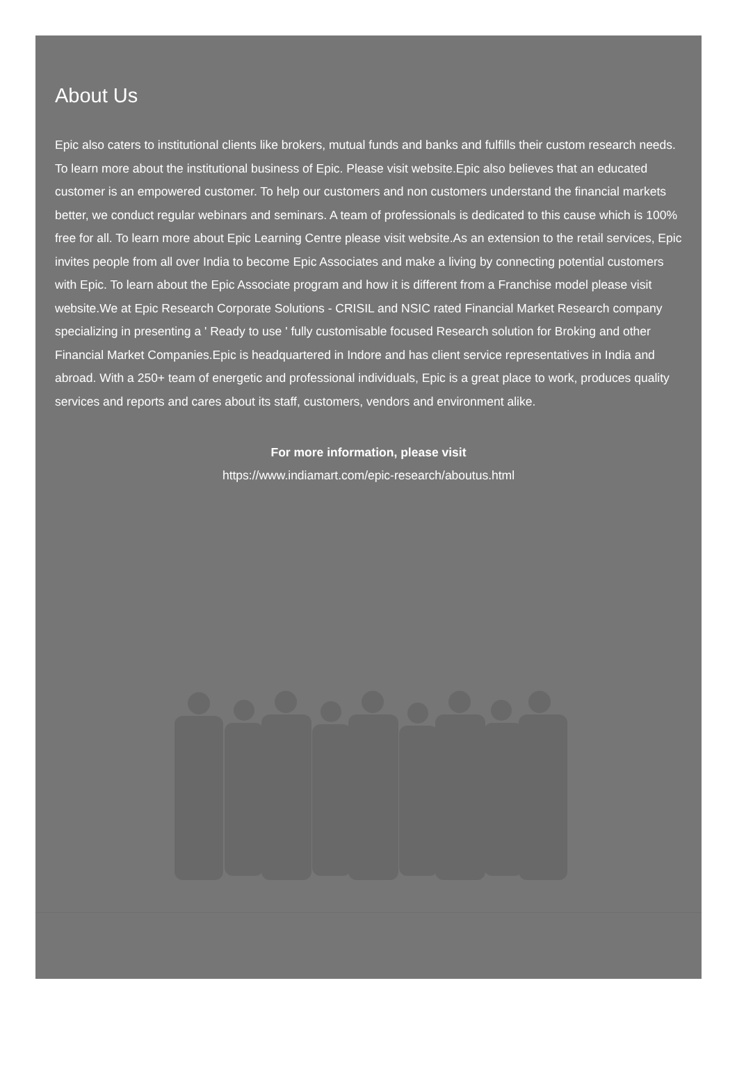About Us
Epic also caters to institutional clients like brokers, mutual funds and banks and fulfills their custom research needs. To learn more about the institutional business of Epic. Please visit website.Epic also believes that an educated customer is an empowered customer. To help our customers and non customers understand the financial markets better, we conduct regular webinars and seminars. A team of professionals is dedicated to this cause which is 100% free for all. To learn more about Epic Learning Centre please visit website.As an extension to the retail services, Epic invites people from all over India to become Epic Associates and make a living by connecting potential customers with Epic. To learn about the Epic Associate program and how it is different from a Franchise model please visit website.We at Epic Research Corporate Solutions - CRISIL and NSIC rated Financial Market Research company specializing in presenting a ' Ready to use ' fully customisable focused Research solution for Broking and other Financial Market Companies.Epic is headquartered in Indore and has client service representatives in India and abroad. With a 250+ team of energetic and professional individuals, Epic is a great place to work, produces quality services and reports and cares about its staff, customers, vendors and environment alike.
For more information, please visit
https://www.indiamart.com/epic-research/aboutus.html